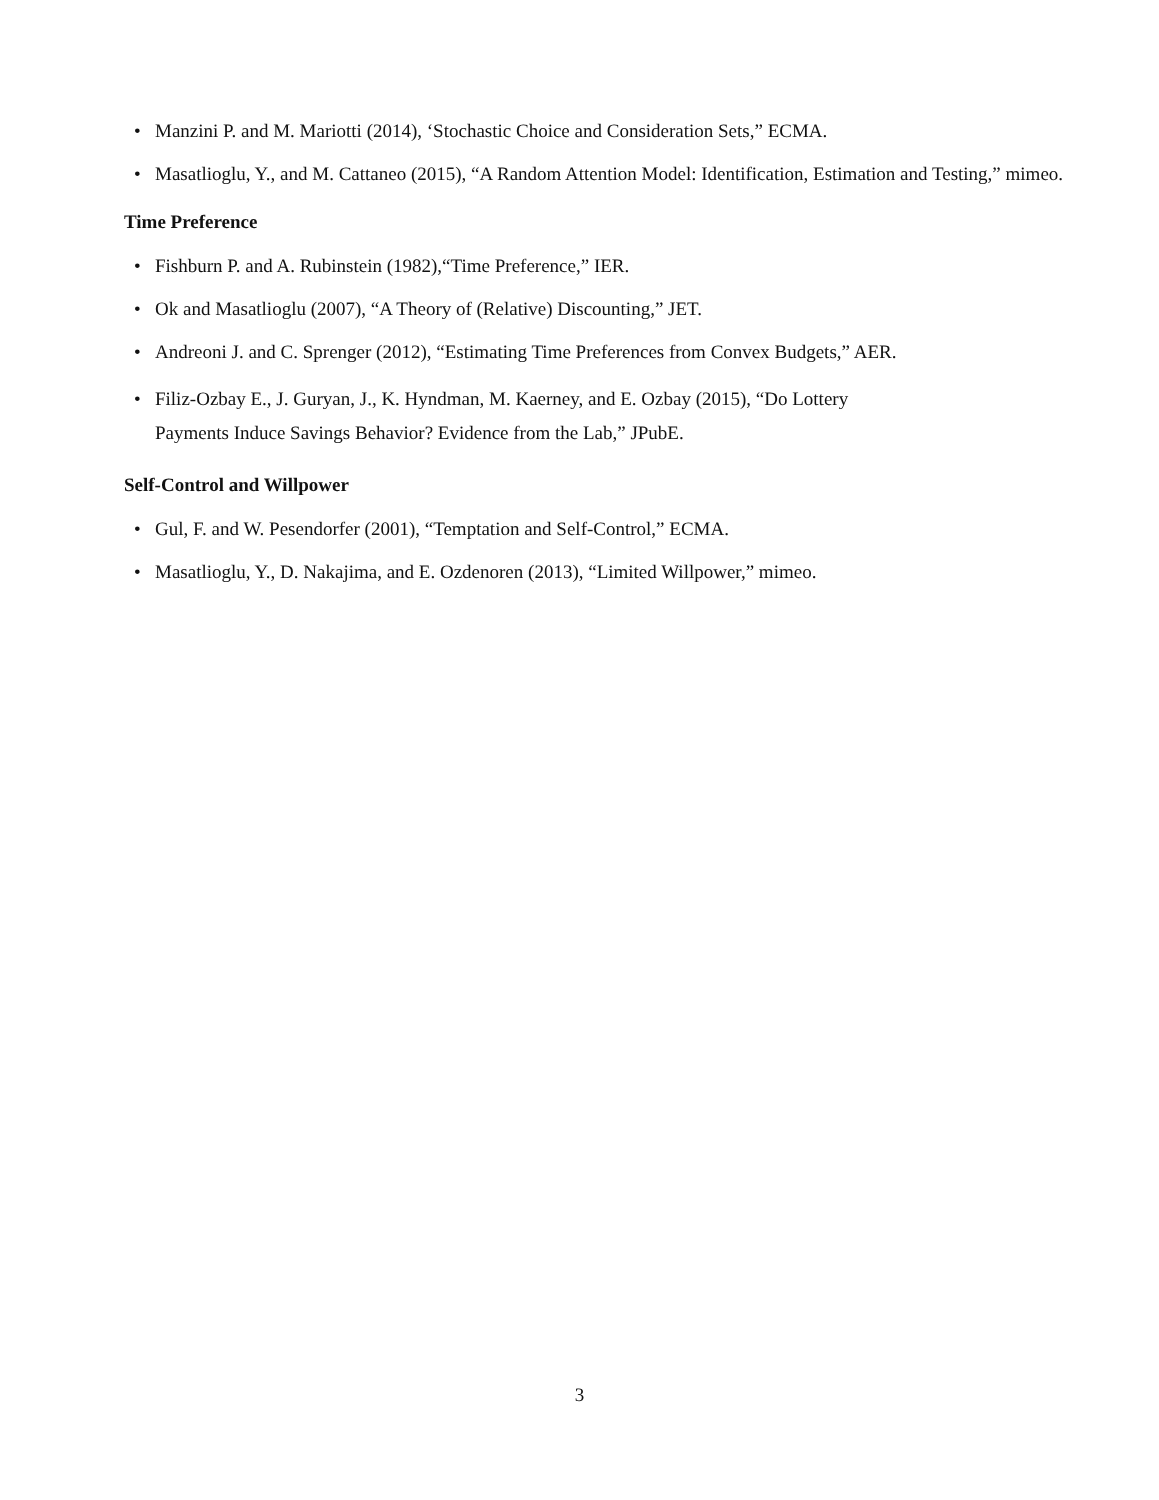• Manzini P. and M. Mariotti (2014), ‘Stochastic Choice and Consideration Sets,” ECMA.
• Masatlioglu, Y., and M. Cattaneo (2015), “A Random Attention Model: Identification, Estimation and Testing,” mimeo.
Time Preference
• Fishburn P. and A. Rubinstein (1982),“Time Preference,” IER.
• Ok and Masatlioglu (2007), “A Theory of (Relative) Discounting,” JET.
• Andreoni J. and C. Sprenger (2012), “Estimating Time Preferences from Convex Budgets,” AER.
• Filiz-Ozbay E., J. Guryan, J., K. Hyndman, M. Kaerney, and E. Ozbay (2015), “Do Lottery
Payments Induce Savings Behavior? Evidence from the Lab,” JPubE.
Self-Control and Willpower
• Gul, F. and W. Pesendorfer (2001), “Temptation and Self-Control,” ECMA.
• Masatlioglu, Y., D. Nakajima, and E. Ozdenoren (2013), “Limited Willpower,” mimeo.
3